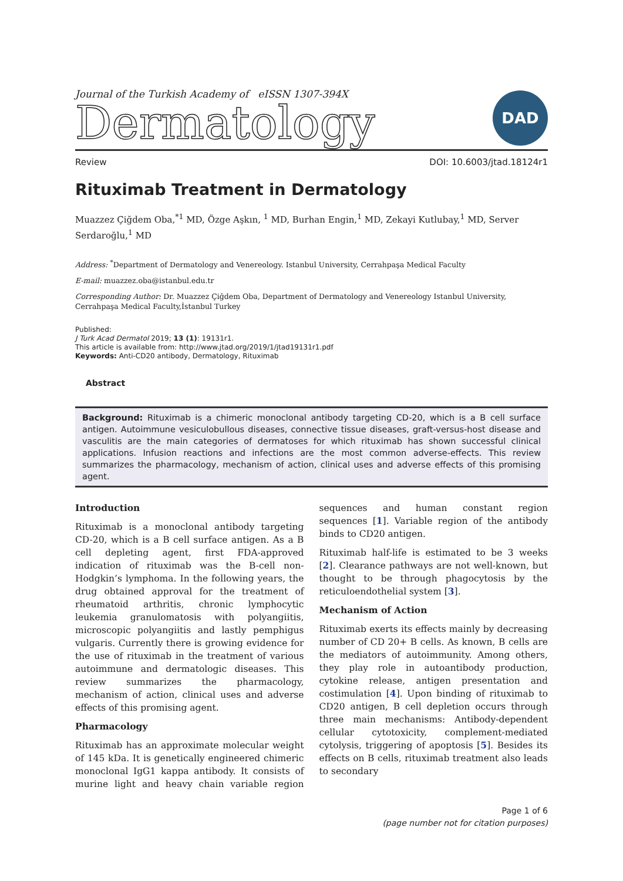Journal of the Turkish Academy of eISSN 1307-394X
Dermatology
DAD
Review DOI: 10.6003/jtad.18124r1
Rituximab Treatment in Dermatology
Muazzez Çiğdem Oba,<sup>*1</sup> MD, Özge Aşkın, <sup>1</sup> MD, Burhan Engin,<sup>1</sup> MD, Zekayi Kutlubay,<sup>1</sup> MD, Server Serdaroğlu,<sup>1</sup> MD
Address: <sup>*</sup>Department of Dermatology and Venereology. Istanbul University, Cerrahpaşa Medical Faculty
E-mail: muazzez.oba@istanbul.edu.tr
Corresponding Author: Dr. Muazzez Çiğdem Oba, Department of Dermatology and Venereology Istanbul University, Cerrahpaşa Medical Faculty,İstanbul Turkey
Published:
J Turk Acad Dermatol 2019; 13 (1): 19131r1.
This article is available from: http://www.jtad.org/2019/1/jtad19131r1.pdf
Keywords: Anti-CD20 antibody, Dermatology, Rituximab
Abstract
Background: Rituximab is a chimeric monoclonal antibody targeting CD-20, which is a B cell surface antigen. Autoimmune vesiculobullous diseases, connective tissue diseases, graft-versus-host disease and vasculitis are the main categories of dermatoses for which rituximab has shown successful clinical applications. Infusion reactions and infections are the most common adverse-effects. This review summarizes the pharmacology, mechanism of action, clinical uses and adverse effects of this promising agent.
Introduction
Rituximab is a monoclonal antibody targeting CD-20, which is a B cell surface antigen. As a B cell depleting agent, first FDA-approved indication of rituximab was the B-cell non-Hodgkin’s lymphoma. In the following years, the drug obtained approval for the treatment of rheumatoid arthritis, chronic lymphocytic leukemia granulomatosis with polyangiitis, microscopic polyangiitis and lastly pemphigus vulgaris. Currently there is growing evidence for the use of rituximab in the treatment of various autoimmune and dermatologic diseases. This review summarizes the pharmacology, mechanism of action, clinical uses and adverse effects of this promising agent.
Pharmacology
Rituximab has an approximate molecular weight of 145 kDa. It is genetically engineered chimeric monoclonal IgG1 kappa antibody. It consists of murine light and heavy chain variable region sequences and human constant region sequences [1]. Variable region of the antibody binds to CD20 antigen.
Rituximab half-life is estimated to be 3 weeks [2]. Clearance pathways are not well-known, but thought to be through phagocytosis by the reticuloendothelial system [3].
Mechanism of Action
Rituximab exerts its effects mainly by decreasing number of CD 20+ B cells. As known, B cells are the mediators of autoimmunity. Among others, they play role in autoantibody production, cytokine release, antigen presentation and costimulation [4]. Upon binding of rituximab to CD20 antigen, B cell depletion occurs through three main mechanisms: Antibody-dependent cellular cytotoxicity, complement-mediated cytolysis, triggering of apoptosis [5]. Besides its effects on B cells, rituximab treatment also leads to secondary
Page 1 of 6
(page number not for citation purposes)